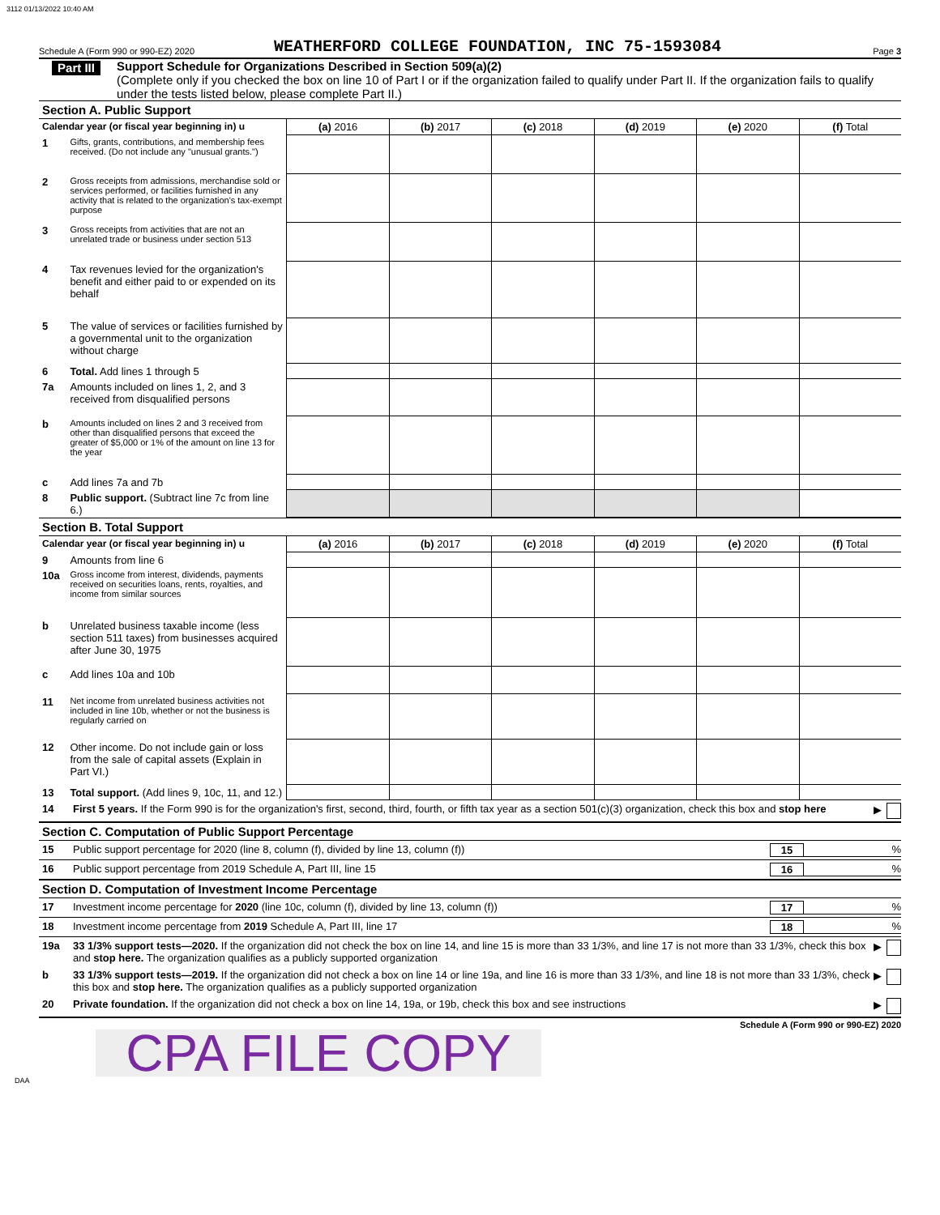3112 01/13/2022 10:40 AM
Schedule A (Form 990 or 990-EZ) 2020
WEATHERFORD COLLEGE FOUNDATION, INC 75-1593084
Page 3
Part III
Support Schedule for Organizations Described in Section 509(a)(2)
(Complete only if you checked the box on line 10 of Part I or if the organization failed to qualify under Part II. If the organization fails to qualify under the tests listed below, please complete Part II.)
Section A. Public Support
| Calendar year (or fiscal year beginning in) u | | (a) 2016 | (b) 2017 | (c) 2018 | (d) 2019 | (e) 2020 | (f) Total |
| 1 | Gifts, grants, contributions, and membership fees received. (Do not include any "unusual grants.") | | | | | | |
| 2 | Gross receipts from admissions, merchandise sold or services performed, or facilities furnished in any activity that is related to the organization's tax-exempt purpose | | | | | | |
| 3 | Gross receipts from activities that are not an unrelated trade or business under section 513 | | | | | | |
| 4 | Tax revenues levied for the organization's benefit and either paid to or expended on its behalf | | | | | | |
| 5 | The value of services or facilities furnished by a governmental unit to the organization without charge | | | | | | |
| 6 | Total. Add lines 1 through 5 | | | | | | |
| 7a | Amounts included on lines 1, 2, and 3 received from disqualified persons | | | | | | |
| b | Amounts included on lines 2 and 3 received from other than disqualified persons that exceed the greater of $5,000 or 1% of the amount on line 13 for the year | | | | | | |
| c | Add lines 7a and 7b | | | | | | |
| 8 | Public support. (Subtract line 7c from line 6.) | | | | | | |
Section B. Total Support
| Calendar year (or fiscal year beginning in) u | | (a) 2016 | (b) 2017 | (c) 2018 | (d) 2019 | (e) 2020 | (f) Total |
| 9 | Amounts from line 6 | | | | | | |
| 10a | Gross income from interest, dividends, payments received on securities loans, rents, royalties, and income from similar sources | | | | | | |
| b | Unrelated business taxable income (less section 511 taxes) from businesses acquired after June 30, 1975 | | | | | | |
| c | Add lines 10a and 10b | | | | | | |
| 11 | Net income from unrelated business activities not included in line 10b, whether or not the business is regularly carried on | | | | | | |
| 12 | Other income. Do not include gain or loss from the sale of capital assets (Explain in Part VI.) | | | | | | |
| 13 | Total support. (Add lines 9, 10c, 11, and 12.) | | | | | | |
14 First 5 years. If the Form 990 is for the organization's first, second, third, fourth, or fifth tax year as a section 501(c)(3) organization, check this box and stop here
▶
Section C. Computation of Public Support Percentage
15 Public support percentage for 2020 (line 8, column (f), divided by line 13, column (f))
15 %
16 Public support percentage from 2019 Schedule A, Part III, line 15
16 %
Section D. Computation of Investment Income Percentage
17 Investment income percentage for 2020 (line 10c, column (f), divided by line 13, column (f))
17 %
18 Investment income percentage from 2019 Schedule A, Part III, line 17
18 %
19a 33 1/3% support tests—2020. If the organization did not check the box on line 14, and line 15 is more than 33 1/3%, and line 17 is not more than 33 1/3%, check this box and stop here. The organization qualifies as a publicly supported organization
▶
b 33 1/3% support tests—2019. If the organization did not check a box on line 14 or line 19a, and line 16 is more than 33 1/3%, and line 18 is not more than 33 1/3%, check this box and stop here. The organization qualifies as a publicly supported organization
▶
20 Private foundation. If the organization did not check a box on line 14, 19a, or 19b, check this box and see instructions
▶
Schedule A (Form 990 or 990-EZ) 2020
CPA FILE COPY
DAA